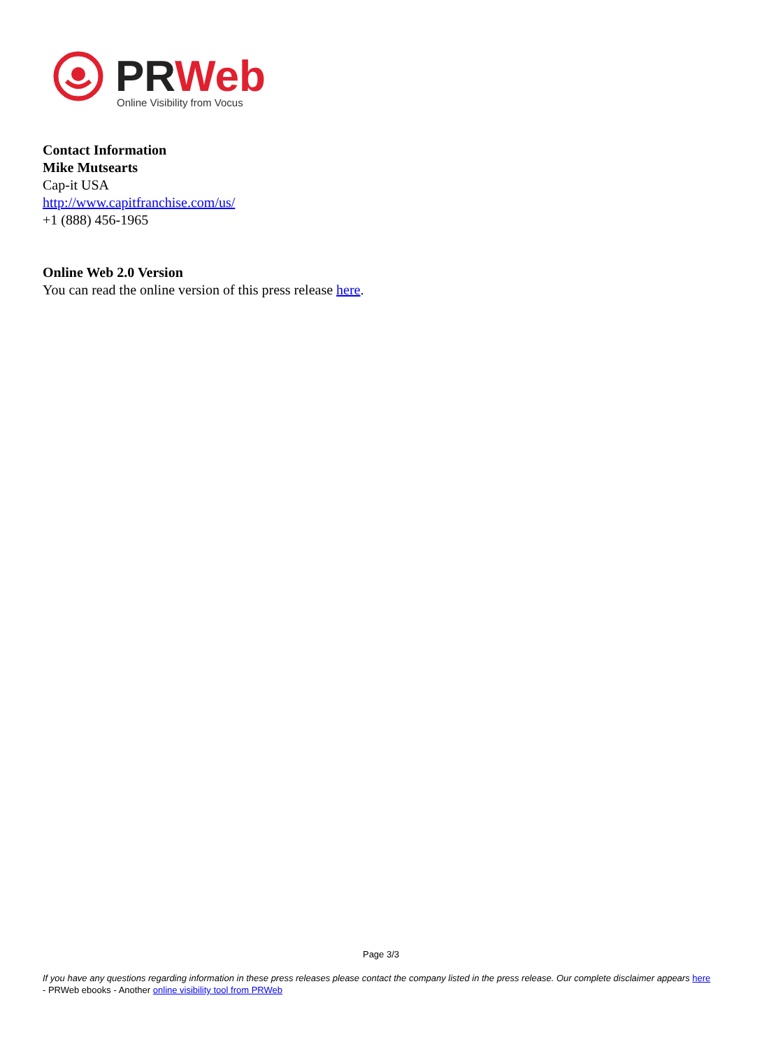PRWeb
Online Visibility from Vocus
Contact Information
Mike Mutsearts
Cap-it USA
http://www.capitfranchise.com/us/
+1 (888) 456-1965
Online Web 2.0 Version
You can read the online version of this press release here.
Page 3/3
If you have any questions regarding information in these press releases please contact the company listed in the press release. Our complete disclaimer appears here - PRWeb ebooks - Another online visibility tool from PRWeb